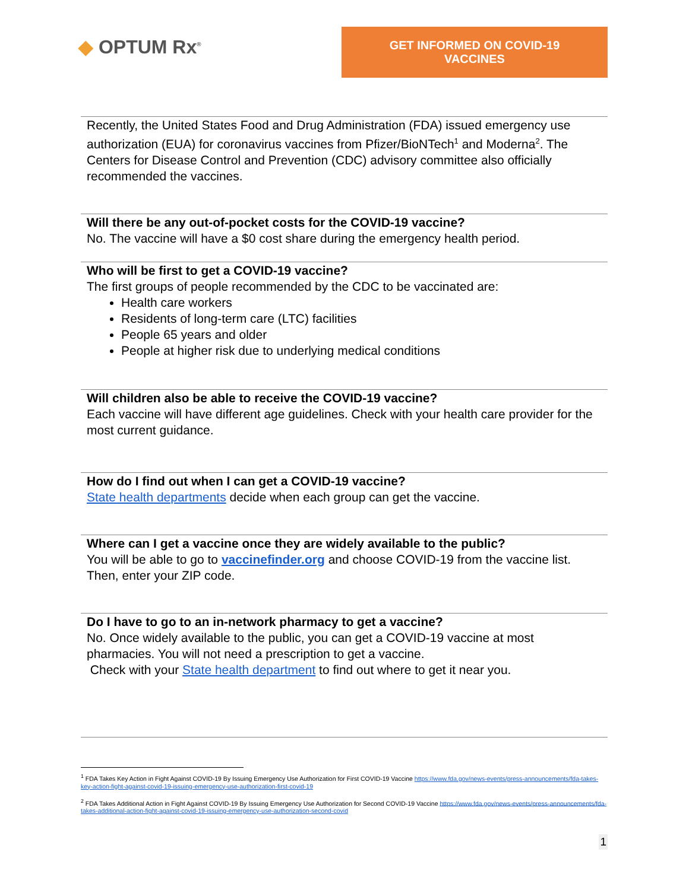◆ OPTUM Rx<sup>®</sup>
GET INFORMED ON COVID-19 VACCINES
Recently, the United States Food and Drug Administration (FDA) issued emergency use authorization (EUA) for coronavirus vaccines from Pfizer/BioNTech<sup>1</sup> and Moderna<sup>2</sup>. The Centers for Disease Control and Prevention (CDC) advisory committee also officially recommended the vaccines.
Will there be any out-of-pocket costs for the COVID-19 vaccine?
No. The vaccine will have a $0 cost share during the emergency health period.
Who will be first to get a COVID-19 vaccine?
The first groups of people recommended by the CDC to be vaccinated are:
Health care workers
Residents of long-term care (LTC) facilities
People 65 years and older
People at higher risk due to underlying medical conditions
Will children also be able to receive the COVID-19 vaccine?
Each vaccine will have different age guidelines. Check with your health care provider for the most current guidance.
How do I find out when I can get a COVID-19 vaccine?
State health departments decide when each group can get the vaccine.
Where can I get a vaccine once they are widely available to the public?
You will be able to go to vaccinefinder.org and choose COVID-19 from the vaccine list. Then, enter your ZIP code.
Do I have to go to an in-network pharmacy to get a vaccine?
No. Once widely available to the public, you can get a COVID-19 vaccine at most pharmacies. You will not need a prescription to get a vaccine.
Check with your State health department to find out where to get it near you.
<sup>1</sup> FDA Takes Key Action in Fight Against COVID-19 By Issuing Emergency Use Authorization for First COVID-19 Vaccine https://www.fda.gov/news-events/press-announcements/fda-takes-key-action-fight-against-covid-19-issuing-emergency-use-authorization-first-covid-19
<sup>2</sup> FDA Takes Additional Action in Fight Against COVID-19 By Issuing Emergency Use Authorization for Second COVID-19 Vaccine https://www.fda.gov/news-events/press-announcements/fda-takes-additional-action-fight-against-covid-19-issuing-emergency-use-authorization-second-covid
1